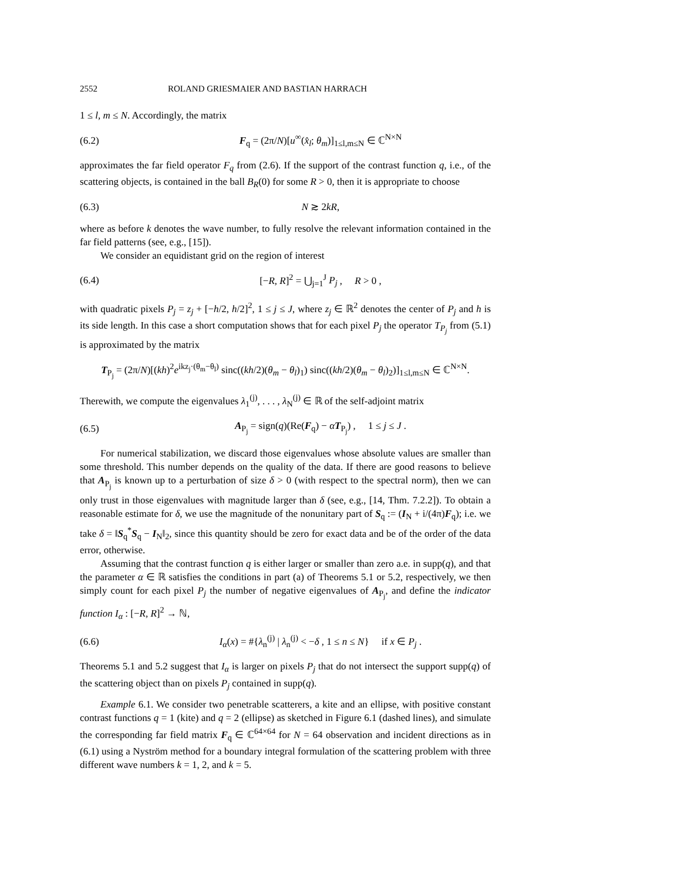2552 ROLAND GRIESMAIER AND BASTIAN HARRACH
1 ≤ l, m ≤ N. Accordingly, the matrix
(6.2) F<sub>q</sub> = (2π/N)[u<sup>∞</sup>(x̂<sub>l</sub>; θ<sub>m</sub>)]<sub>1≤l,m≤N</sub> ∈ ℂ<sup>N×N</sup>
approximates the far field operator F<sub>q</sub> from (2.6). If the support of the contrast function q, i.e., of the scattering objects, is contained in the ball B<sub>R</sub>(0) for some R > 0, then it is appropriate to choose
(6.3) N ≳ 2kR,
where as before k denotes the wave number, to fully resolve the relevant information contained in the far field patterns (see, e.g., [15]).
We consider an equidistant grid on the region of interest
(6.4) [−R, R]<sup>2</sup> = ⋃<sub>j=1</sub><sup>J</sup> P<sub>j</sub> , R > 0 ,
with quadratic pixels P<sub>j</sub> = z<sub>j</sub> + [−h/2, h/2]<sup>2</sup>, 1 ≤ j ≤ J, where z<sub>j</sub> ∈ ℝ<sup>2</sup> denotes the center of P<sub>j</sub> and h is its side length. In this case a short computation shows that for each pixel P<sub>j</sub> the operator T<sub>P<sub>j</sub></sub> from (5.1) is approximated by the matrix
T<sub>P<sub>j</sub></sub> = (2π/N)[(kh)<sup>2</sup>e<sup>ikz<sub>j</sub>·(θ<sub>m</sub>−θ<sub>l</sub>)</sup> sinc((kh/2)(θ<sub>m</sub> − θ<sub>l</sub>)<sub>1</sub>) sinc((kh/2)(θ<sub>m</sub> − θ<sub>l</sub>)<sub>2</sub>)]<sub>1≤l,m≤N</sub> ∈ ℂ<sup>N×N</sup>.
Therewith, we compute the eigenvalues λ<sub>1</sub><sup>(j)</sup>, . . . , λ<sub>N</sub><sup>(j)</sup> ∈ ℝ of the self-adjoint matrix
(6.5) A<sub>P<sub>j</sub></sub> = sign(q)(Re(F<sub>q</sub>) − αT<sub>P<sub>j</sub></sub>) , 1 ≤ j ≤ J .
For numerical stabilization, we discard those eigenvalues whose absolute values are smaller than some threshold. This number depends on the quality of the data. If there are good reasons to believe that A<sub>P<sub>j</sub></sub> is known up to a perturbation of size δ > 0 (with respect to the spectral norm), then we can only trust in those eigenvalues with magnitude larger than δ (see, e.g., [14, Thm. 7.2.2]). To obtain a reasonable estimate for δ, we use the magnitude of the nonunitary part of S<sub>q</sub> := (I<sub>N</sub> + i/(4π)F<sub>q</sub>); i.e. we take δ = ‖S<sub>q</sub><sup>*</sup>S<sub>q</sub> − I<sub>N</sub>‖<sub>2</sub>, since this quantity should be zero for exact data and be of the order of the data error, otherwise.
Assuming that the contrast function q is either larger or smaller than zero a.e. in supp(q), and that the parameter α ∈ ℝ satisfies the conditions in part (a) of Theorems 5.1 or 5.2, respectively, we then simply count for each pixel P<sub>j</sub> the number of negative eigenvalues of A<sub>P<sub>j</sub></sub>, and define the indicator function I<sub>α</sub> : [−R, R]<sup>2</sup> → ℕ,
(6.6) I<sub>α</sub>(x) = #{λ<sub>n</sub><sup>(j)</sup> | λ<sub>n</sub><sup>(j)</sup> < −δ , 1 ≤ n ≤ N} if x ∈ P<sub>j</sub> .
Theorems 5.1 and 5.2 suggest that I<sub>α</sub> is larger on pixels P<sub>j</sub> that do not intersect the support supp(q) of the scattering object than on pixels P<sub>j</sub> contained in supp(q).
Example 6.1. We consider two penetrable scatterers, a kite and an ellipse, with positive constant contrast functions q = 1 (kite) and q = 2 (ellipse) as sketched in Figure 6.1 (dashed lines), and simulate the corresponding far field matrix F<sub>q</sub> ∈ ℂ<sup>64×64</sup> for N = 64 observation and incident directions as in (6.1) using a Nyström method for a boundary integral formulation of the scattering problem with three different wave numbers k = 1, 2, and k = 5.